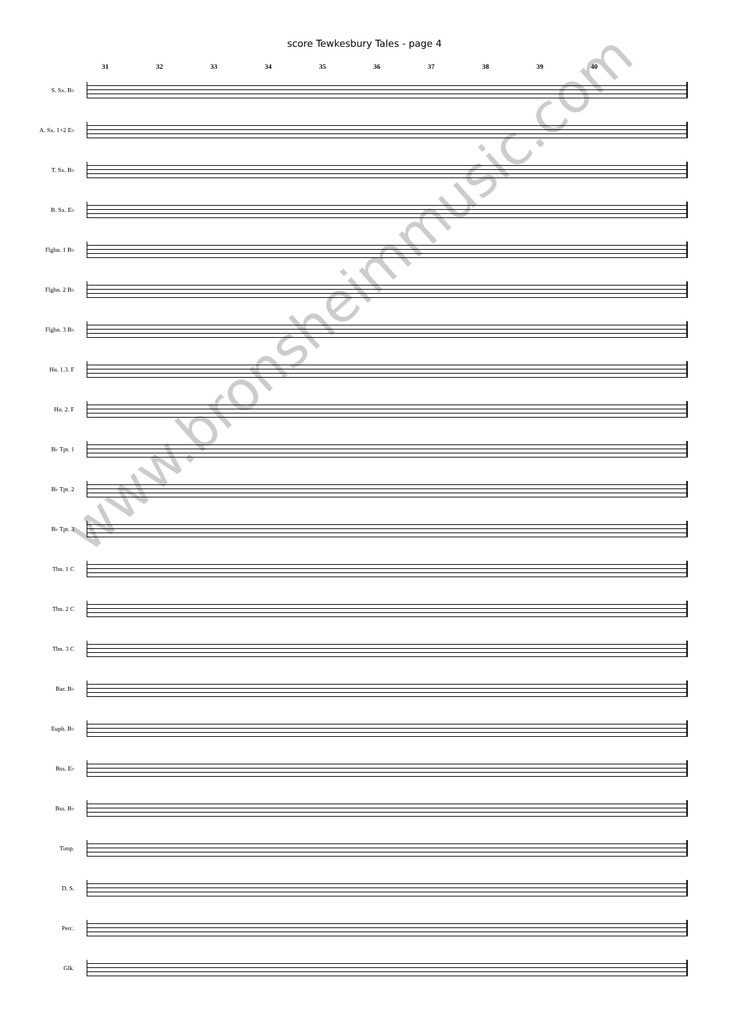score Tewkesbury Tales - page 4
31 32 33 34 35 36 37 38 39 40
S. Sx. B♭
A. Sx. 1+2 E♭
T. Sx. B♭
B. Sx. E♭
Flghn. 1 B♭
Flghn. 2 B♭
Flghn. 3 B♭
Hn. 1.3. F
Hn. 2. F
B♭ Tpt. 1
B♭ Tpt. 2
B♭ Tpt. 3
Tbn. 1 C
Tbn. 2 C
Tbn. 3 C
Bar. B♭
Euph. B♭
Bss. E♭
Bss. B♭
Timp.
D. S.
Perc.
Glk.
www.bronsheimmusic.com